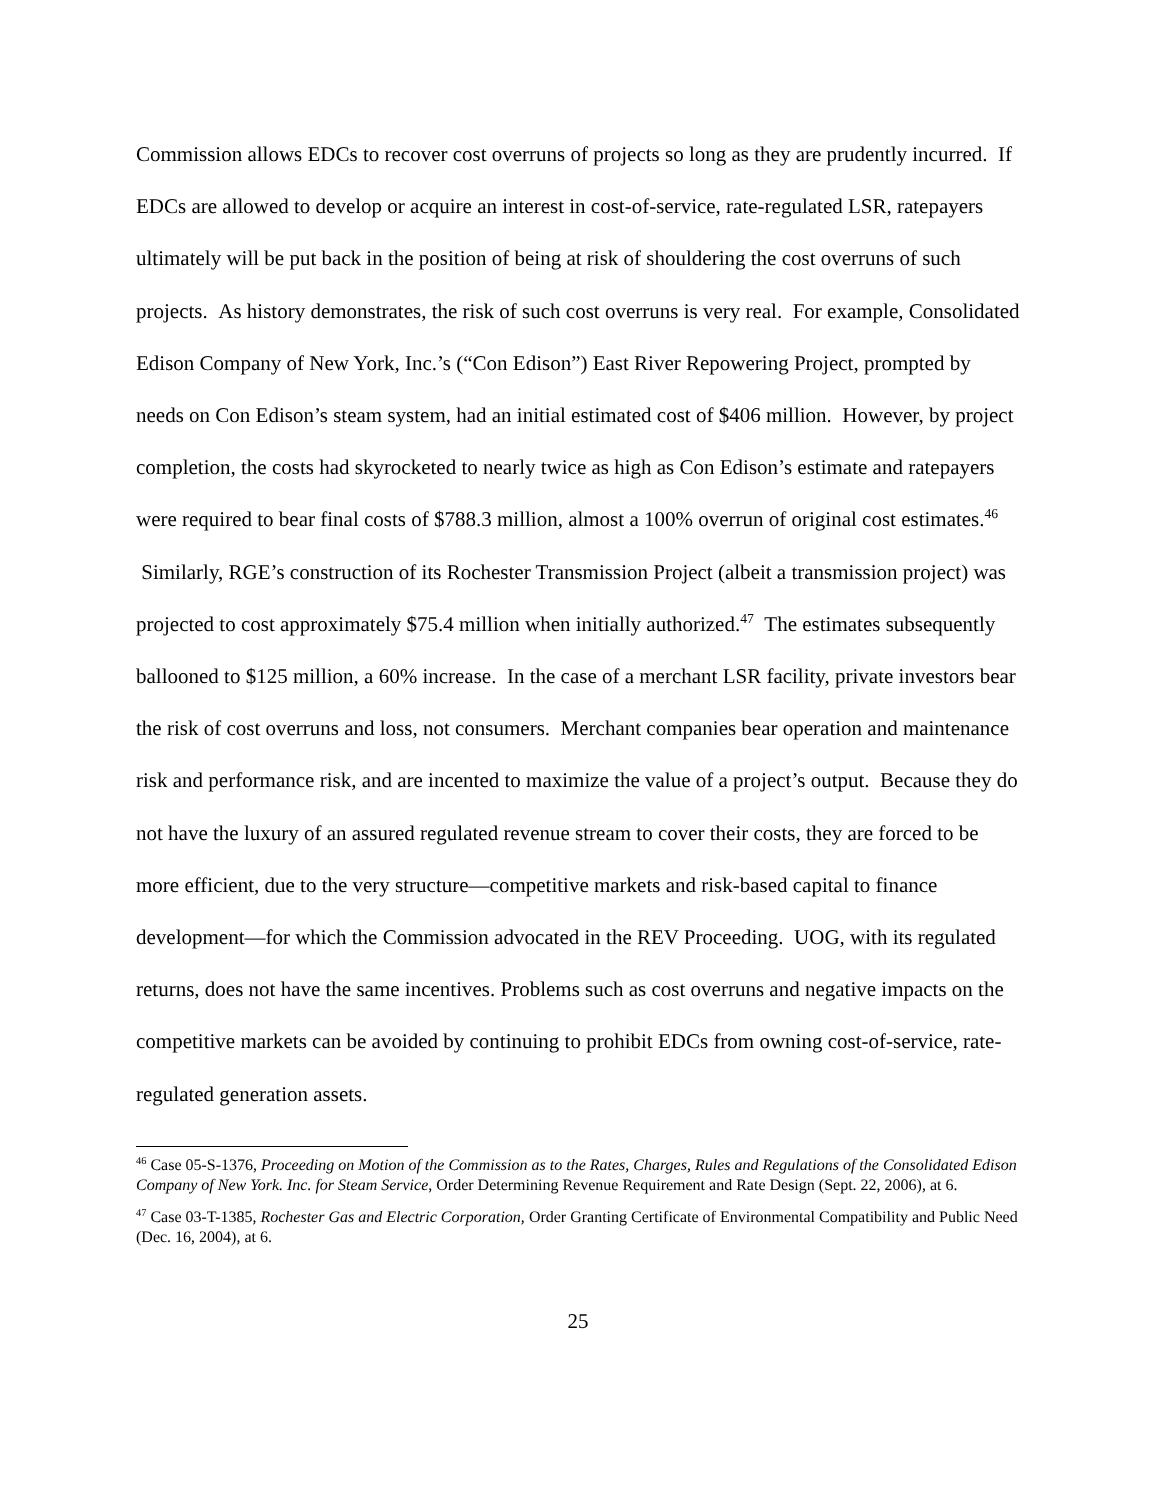Commission allows EDCs to recover cost overruns of projects so long as they are prudently incurred. If EDCs are allowed to develop or acquire an interest in cost-of-service, rate-regulated LSR, ratepayers ultimately will be put back in the position of being at risk of shouldering the cost overruns of such projects. As history demonstrates, the risk of such cost overruns is very real. For example, Consolidated Edison Company of New York, Inc.’s (“Con Edison”) East River Repowering Project, prompted by needs on Con Edison’s steam system, had an initial estimated cost of $406 million. However, by project completion, the costs had skyrocketed to nearly twice as high as Con Edison’s estimate and ratepayers were required to bear final costs of $788.3 million, almost a 100% overrun of original cost estimates.<sup>46</sup> Similarly, RGE’s construction of its Rochester Transmission Project (albeit a transmission project) was projected to cost approximately $75.4 million when initially authorized.<sup>47</sup> The estimates subsequently ballooned to $125 million, a 60% increase. In the case of a merchant LSR facility, private investors bear the risk of cost overruns and loss, not consumers. Merchant companies bear operation and maintenance risk and performance risk, and are incented to maximize the value of a project’s output. Because they do not have the luxury of an assured regulated revenue stream to cover their costs, they are forced to be more efficient, due to the very structure—competitive markets and risk-based capital to finance development—for which the Commission advocated in the REV Proceeding. UOG, with its regulated returns, does not have the same incentives. Problems such as cost overruns and negative impacts on the competitive markets can be avoided by continuing to prohibit EDCs from owning cost-of-service, rate-regulated generation assets.
<sup>46</sup> Case 05-S-1376, Proceeding on Motion of the Commission as to the Rates, Charges, Rules and Regulations of the Consolidated Edison Company of New York. Inc. for Steam Service, Order Determining Revenue Requirement and Rate Design (Sept. 22, 2006), at 6.
<sup>47</sup> Case 03-T-1385, Rochester Gas and Electric Corporation, Order Granting Certificate of Environmental Compatibility and Public Need (Dec. 16, 2004), at 6.
25